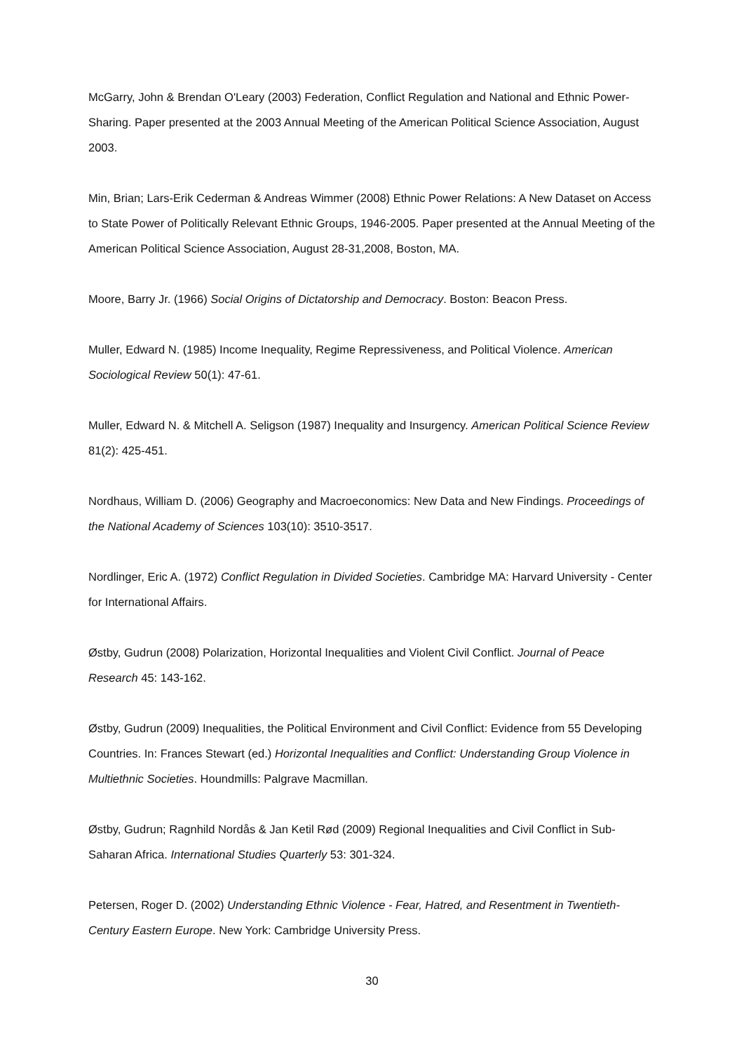McGarry, John & Brendan O'Leary (2003) Federation, Conflict Regulation and National and Ethnic Power-Sharing. Paper presented at the 2003 Annual Meeting of the American Political Science Association, August 2003.
Min, Brian; Lars-Erik Cederman & Andreas Wimmer (2008) Ethnic Power Relations: A New Dataset on Access to State Power of Politically Relevant Ethnic Groups, 1946-2005. Paper presented at the Annual Meeting of the American Political Science Association, August 28-31,2008, Boston, MA.
Moore, Barry Jr. (1966) Social Origins of Dictatorship and Democracy. Boston: Beacon Press.
Muller, Edward N. (1985) Income Inequality, Regime Repressiveness, and Political Violence. American Sociological Review 50(1): 47-61.
Muller, Edward N. & Mitchell A. Seligson (1987) Inequality and Insurgency. American Political Science Review 81(2): 425-451.
Nordhaus, William D. (2006) Geography and Macroeconomics: New Data and New Findings. Proceedings of the National Academy of Sciences 103(10): 3510-3517.
Nordlinger, Eric A. (1972) Conflict Regulation in Divided Societies. Cambridge MA: Harvard University - Center for International Affairs.
Østby, Gudrun (2008) Polarization, Horizontal Inequalities and Violent Civil Conflict. Journal of Peace Research 45: 143-162.
Østby, Gudrun (2009) Inequalities, the Political Environment and Civil Conflict: Evidence from 55 Developing Countries. In: Frances Stewart (ed.) Horizontal Inequalities and Conflict: Understanding Group Violence in Multiethnic Societies. Houndmills: Palgrave Macmillan.
Østby, Gudrun; Ragnhild Nordås & Jan Ketil Rød (2009) Regional Inequalities and Civil Conflict in Sub-Saharan Africa. International Studies Quarterly 53: 301-324.
Petersen, Roger D. (2002) Understanding Ethnic Violence - Fear, Hatred, and Resentment in Twentieth-Century Eastern Europe. New York: Cambridge University Press.
30